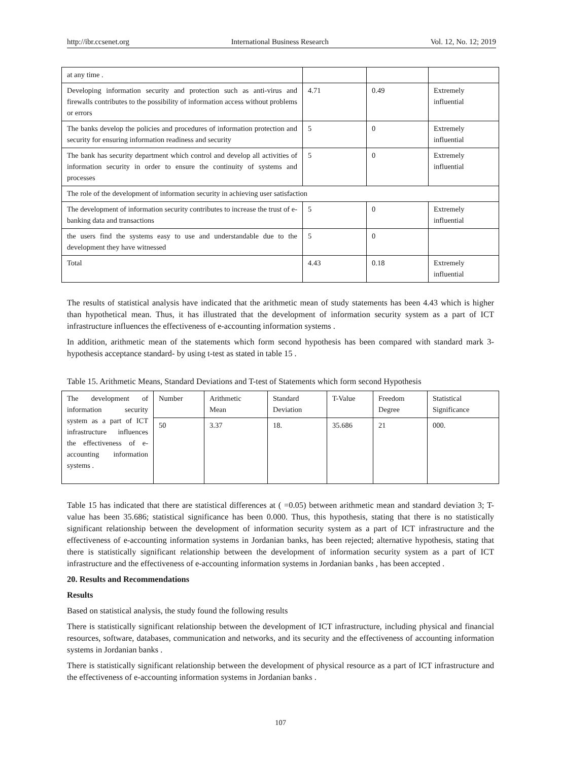http://ibr.ccsenet.org International Business Research Vol. 12, No. 12; 2019
| at any time . | | | |
| Developing information security and protection such as anti-virus and firewalls contributes to the possibility of information access without problems or errors | 4.71 | 0.49 | Extremely influential |
| The banks develop the policies and procedures of information protection and security for ensuring information readiness and security | 5 | 0 | Extremely influential |
| The bank has security department which control and develop all activities of information security in order to ensure the continuity of systems and processes | 5 | 0 | Extremely influential |
| The role of the development of information security in achieving user satisfaction | | | |
| The development of information security contributes to increase the trust of e-banking data and transactions | 5 | 0 | Extremely influential |
| the users find the systems easy to use and understandable due to the development they have witnessed | 5 | 0 | |
| Total | 4.43 | 0.18 | Extremely influential |
The results of statistical analysis have indicated that the arithmetic mean of study statements has been 4.43 which is higher than hypothetical mean. Thus, it has illustrated that the development of information security system as a part of ICT infrastructure influences the effectiveness of e-accounting information systems .
In addition, arithmetic mean of the statements which form second hypothesis has been compared with standard mark 3- hypothesis acceptance standard- by using t-test as stated in table 15 .
Table 15. Arithmetic Means, Standard Deviations and T-test of Statements which form second Hypothesis
| The development of information security system as a part of ICT infrastructure influences the effectiveness of e-accounting information systems . | Number | Arithmetic Mean | Standard Deviation | T-Value | Freedom Degree | Statistical Significance |
| | 50 | 3.37 | 18. | 35.686 | 21 | 000. |
Table 15 has indicated that there are statistical differences at ( =0.05) between arithmetic mean and standard deviation 3; T-value has been 35.686; statistical significance has been 0.000. Thus, this hypothesis, stating that there is no statistically significant relationship between the development of information security system as a part of ICT infrastructure and the effectiveness of e-accounting information systems in Jordanian banks, has been rejected; alternative hypothesis, stating that there is statistically significant relationship between the development of information security system as a part of ICT infrastructure and the effectiveness of e-accounting information systems in Jordanian banks , has been accepted .
20. Results and Recommendations
Results
Based on statistical analysis, the study found the following results
There is statistically significant relationship between the development of ICT infrastructure, including physical and financial resources, software, databases, communication and networks, and its security and the effectiveness of accounting information systems in Jordanian banks .
There is statistically significant relationship between the development of physical resource as a part of ICT infrastructure and the effectiveness of e-accounting information systems in Jordanian banks .
107